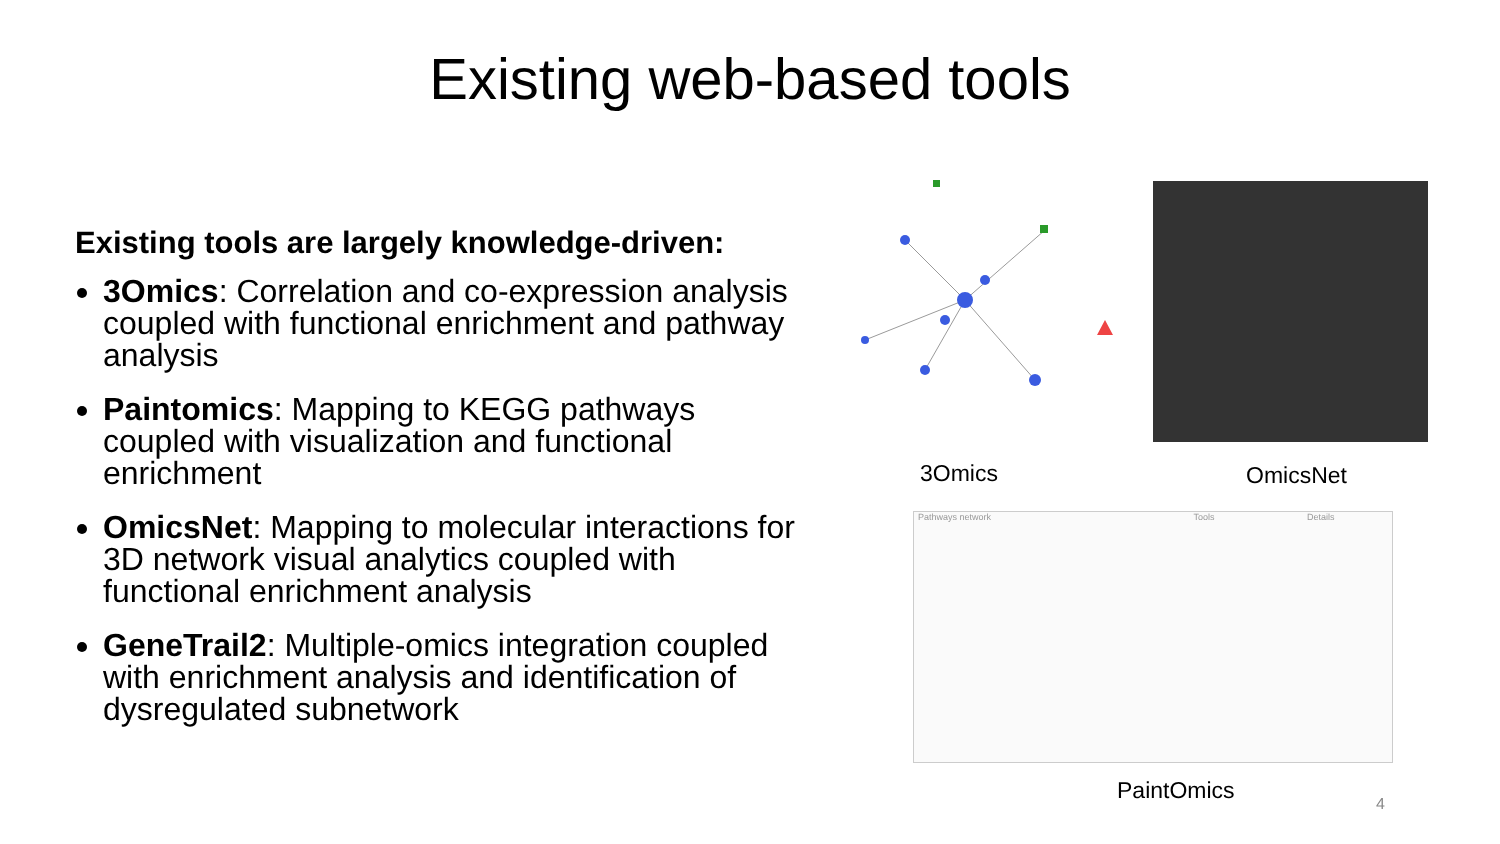Existing web-based tools
Existing tools are largely knowledge-driven:
3Omics: Correlation and co-expression analysis coupled with functional enrichment and pathway analysis
Paintomics: Mapping to KEGG pathways coupled with visualization and functional enrichment
OmicsNet: Mapping to molecular interactions for 3D network visual analytics coupled with functional enrichment analysis
GeneTrail2: Multiple-omics integration coupled with enrichment analysis and identification of dysregulated subnetwork
3Omics OmicsNet
Pathways network Tools Details
PaintOmics 4